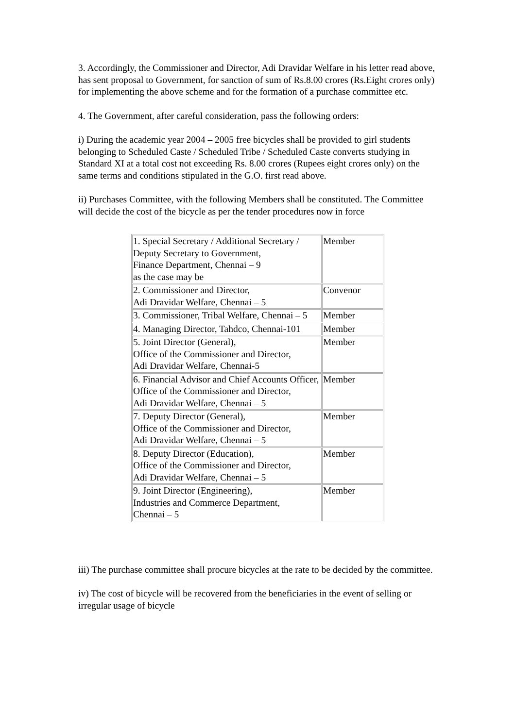3. Accordingly, the Commissioner and Director, Adi Dravidar Welfare in his letter read above, has sent proposal to Government, for sanction of sum of Rs.8.00 crores (Rs.Eight crores only) for implementing the above scheme and for the formation of a purchase committee etc.
4. The Government, after careful consideration, pass the following orders:
i) During the academic year 2004 – 2005 free bicycles shall be provided to girl students belonging to Scheduled Caste / Scheduled Tribe / Scheduled Caste converts studying in Standard XI at a total cost not exceeding Rs. 8.00 crores (Rupees eight crores only) on the same terms and conditions stipulated in the G.O. first read above.
ii) Purchases Committee, with the following Members shall be constituted. The Committee will decide the cost of the bicycle as per the tender procedures now in force
| 1. Special Secretary / Additional Secretary / Deputy Secretary to Government, Finance Department, Chennai – 9 as the case may be | Member |
| 2. Commissioner and Director, Adi Dravidar Welfare, Chennai – 5 | Convenor |
| 3. Commissioner, Tribal Welfare, Chennai – 5 | Member |
| 4. Managing Director, Tahdco, Chennai-101 | Member |
| 5. Joint Director (General), Office of the Commissioner and Director, Adi Dravidar Welfare, Chennai-5 | Member |
| 6. Financial Advisor and Chief Accounts Officer, Office of the Commissioner and Director, Adi Dravidar Welfare, Chennai – 5 | Member |
| 7. Deputy Director (General), Office of the Commissioner and Director, Adi Dravidar Welfare, Chennai – 5 | Member |
| 8. Deputy Director (Education), Office of the Commissioner and Director, Adi Dravidar Welfare, Chennai – 5 | Member |
| 9. Joint Director (Engineering), Industries and Commerce Department, Chennai – 5 | Member |
iii) The purchase committee shall procure bicycles at the rate to be decided by the committee.
iv) The cost of bicycle will be recovered from the beneficiaries in the event of selling or irregular usage of bicycle